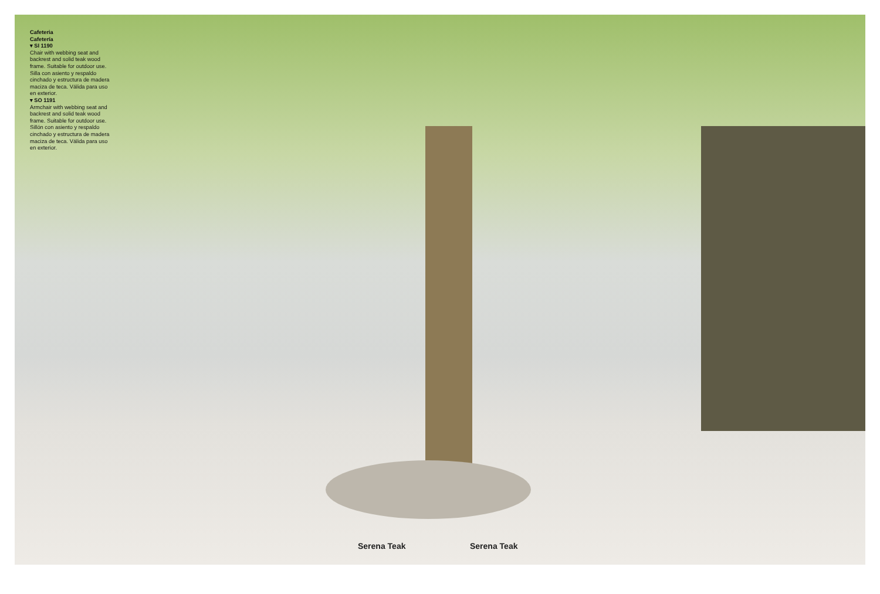Cafeteria
Cafetería
▾ SI 1190
Chair with webbing seat and backrest and solid teak wood frame. Suitable for outdoor use.
Silla con asiento y respaldo cinchado y estructura de madera maciza de teca. Válida para uso en exterior.
▾ SO 1191
Armchair with webbing seat and backrest and solid teak wood frame. Suitable for outdoor use.
Sillón con asiento y respaldo cinchado y estructura de madera maciza de teca. Válida para uso en exterior.
Serena Teak Serena Teak